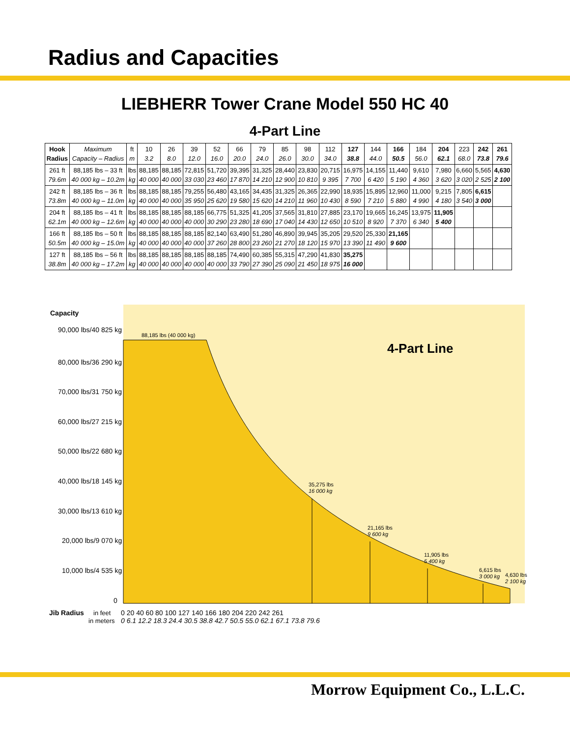Radius and Capacities
LIEBHERR Tower Crane Model 550 HC 40
4-Part Line
| Hook Radius | Maximum Capacity – Radius | ft m | 10 3.2 | 26 8.0 | 39 12.0 | 52 16.0 | 66 20.0 | 79 24.0 | 85 26.0 | 98 30.0 | 112 34.0 | 127 38.8 | 144 44.0 | 166 50.5 | 184 56.0 | 204 62.1 | 223 68.0 | 242 73.8 | 261 79.6 |
| 261 ft 79.6m | 88,185 lbs – 33 ft 40 000 kg – 10.2m | lbs kg | 88,185 40 000 | 88,185 40 000 | 72,815 33 030 | 51,720 23 460 | 39,395 17 870 | 31,325 14 210 | 28,440 12 900 | 23,830 10 810 | 20,715 9 395 | 16,975 7 700 | 14,155 6 420 | 11,440 5 190 | 9,610 4 360 | 7,980 3 620 | 6,660 3 020 | 5,565 2 525 | 4,630 2 100 |
| 242 ft 73.8m | 88,185 lbs – 36 ft 40 000 kg – 11.0m | lbs kg | 88,185 40 000 | 88,185 40 000 | 79,255 35 950 | 56,480 25 620 | 43,165 19 580 | 34,435 15 620 | 31,325 14 210 | 26,365 11 960 | 22,990 10 430 | 18,935 8 590 | 15,895 7 210 | 12,960 5 880 | 11,000 4 990 | 9,215 4 180 | 7,805 3 540 | 6,615 3 000 | |
| 204 ft 62.1m | 88,185 lbs – 41 ft 40 000 kg – 12.6m | lbs kg | 88,185 40 000 | 88,185 40 000 | 88,185 40 000 | 66,775 30 290 | 51,325 23 280 | 41,205 18 690 | 37,565 17 040 | 31,810 14 430 | 27,885 12 650 | 23,170 10 510 | 19,665 8 920 | 16,245 7 370 | 13,975 6 340 | 11,905 5 400 | | | |
| 166 ft 50.5m | 88,185 lbs – 50 ft 40 000 kg – 15.0m | lbs kg | 88,185 40 000 | 88,185 40 000 | 88,185 40 000 | 82,140 37 260 | 63,490 28 800 | 51,280 23 260 | 46,890 21 270 | 39,945 18 120 | 35,205 15 970 | 29,520 13 390 | 25,330 11 490 | 21,165 9 600 | | | | | |
| 127 ft 38.8m | 88,185 lbs – 56 ft 40 000 kg – 17.2m | lbs kg | 88,185 40 000 | 88,185 40 000 | 88,185 40 000 | 88,185 40 000 | 74,490 33 790 | 60,385 27 390 | 55,315 25 090 | 47,290 21 450 | 41,830 18 975 | 35,275 16 000 | | | | | | | |
88,185 lbs (40 000 kg)
4-Part Line
35,275 lbs
16 000 kg
21,165 lbs
9 600 kg
11,905 lbs
5 400 kg
6,615 lbs
3 000 kg
4,630 lbs
2 100 kg
Capacity
90,000 lbs/40 825 kg
80,000 lbs/36 290 kg
70,000 lbs/31 750 kg
60,000 lbs/27 215 kg
50,000 lbs/22 680 kg
40,000 lbs/18 145 kg
30,000 lbs/13 610 kg
20,000 lbs/9 070 kg
10,000 lbs/4 535 kg
0
Jib Radius
in feet
in meters
0 20 40 60 80 100 127 140 166 180 204 220 242 261
0 6.1 12.2 18.3 24.4 30.5 38.8 42.7 50.5 55.0 62.1 67.1 73.8 79.6
Morrow Equipment Co., L.L.C.